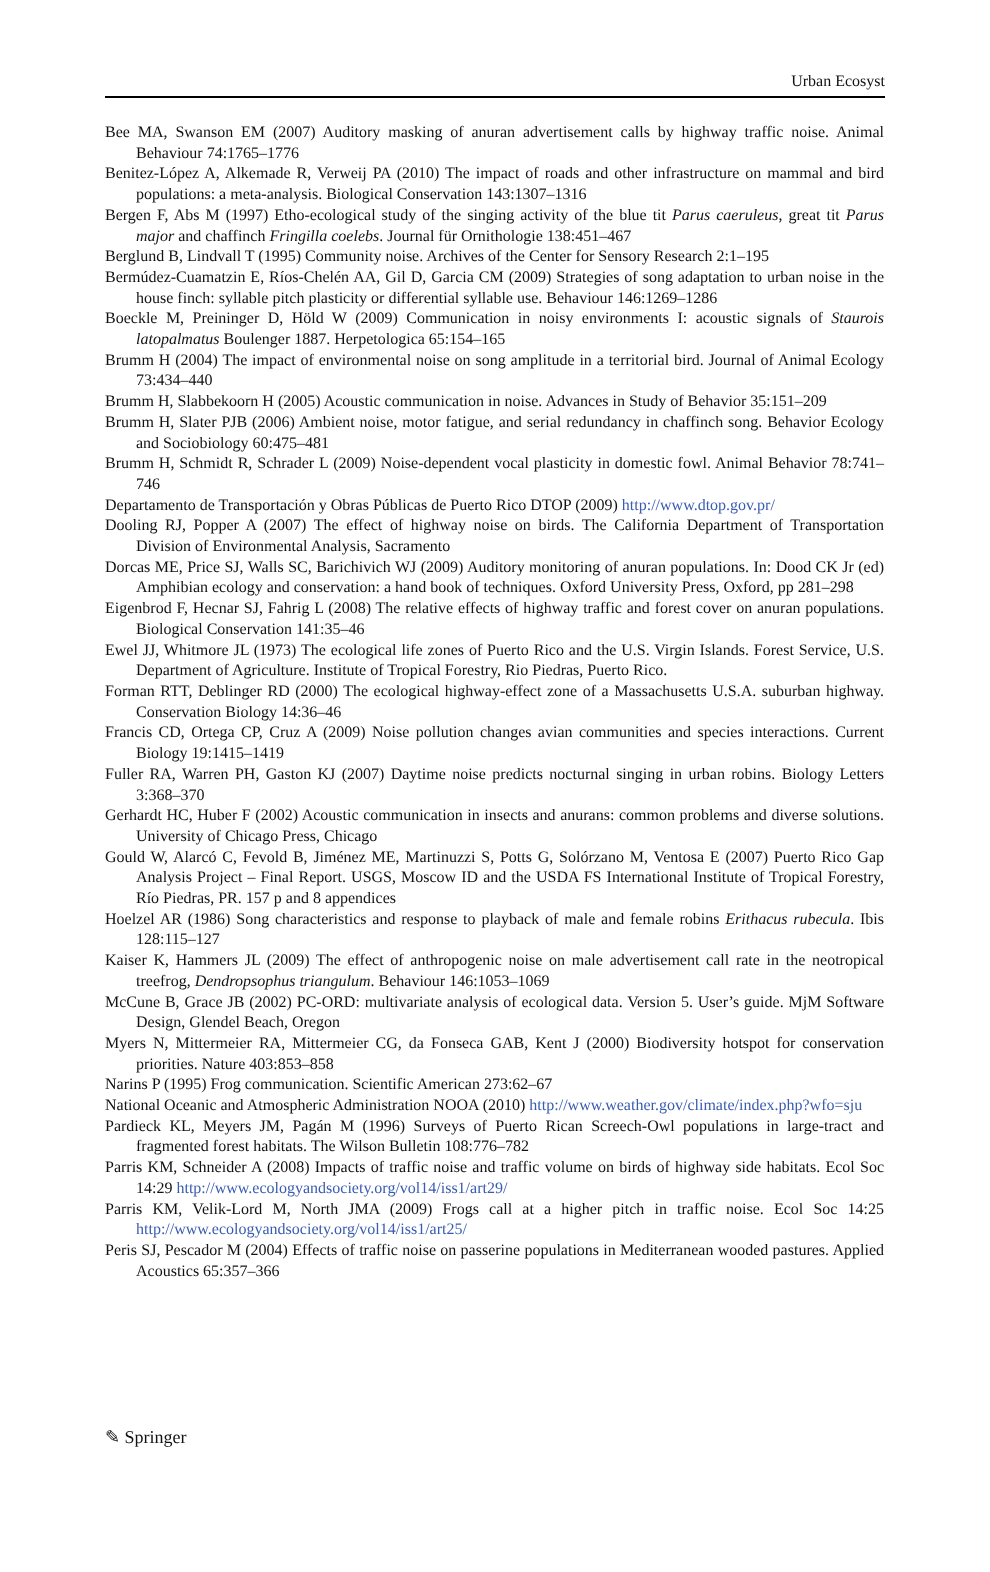Urban Ecosyst
Bee MA, Swanson EM (2007) Auditory masking of anuran advertisement calls by highway traffic noise. Animal Behaviour 74:1765–1776
Benitez-López A, Alkemade R, Verweij PA (2010) The impact of roads and other infrastructure on mammal and bird populations: a meta-analysis. Biological Conservation 143:1307–1316
Bergen F, Abs M (1997) Etho-ecological study of the singing activity of the blue tit Parus caeruleus, great tit Parus major and chaffinch Fringilla coelebs. Journal für Ornithologie 138:451–467
Berglund B, Lindvall T (1995) Community noise. Archives of the Center for Sensory Research 2:1–195
Bermúdez-Cuamatzin E, Ríos-Chelén AA, Gil D, Garcia CM (2009) Strategies of song adaptation to urban noise in the house finch: syllable pitch plasticity or differential syllable use. Behaviour 146:1269–1286
Boeckle M, Preininger D, Höld W (2009) Communication in noisy environments I: acoustic signals of Staurois latopalmatus Boulenger 1887. Herpetologica 65:154–165
Brumm H (2004) The impact of environmental noise on song amplitude in a territorial bird. Journal of Animal Ecology 73:434–440
Brumm H, Slabbekoorn H (2005) Acoustic communication in noise. Advances in Study of Behavior 35:151–209
Brumm H, Slater PJB (2006) Ambient noise, motor fatigue, and serial redundancy in chaffinch song. Behavior Ecology and Sociobiology 60:475–481
Brumm H, Schmidt R, Schrader L (2009) Noise-dependent vocal plasticity in domestic fowl. Animal Behavior 78:741–746
Departamento de Transportación y Obras Públicas de Puerto Rico DTOP (2009) http://www.dtop.gov.pr/
Dooling RJ, Popper A (2007) The effect of highway noise on birds. The California Department of Transportation Division of Environmental Analysis, Sacramento
Dorcas ME, Price SJ, Walls SC, Barichivich WJ (2009) Auditory monitoring of anuran populations. In: Dood CK Jr (ed) Amphibian ecology and conservation: a hand book of techniques. Oxford University Press, Oxford, pp 281–298
Eigenbrod F, Hecnar SJ, Fahrig L (2008) The relative effects of highway traffic and forest cover on anuran populations. Biological Conservation 141:35–46
Ewel JJ, Whitmore JL (1973) The ecological life zones of Puerto Rico and the U.S. Virgin Islands. Forest Service, U.S. Department of Agriculture. Institute of Tropical Forestry, Rio Piedras, Puerto Rico.
Forman RTT, Deblinger RD (2000) The ecological highway-effect zone of a Massachusetts U.S.A. suburban highway. Conservation Biology 14:36–46
Francis CD, Ortega CP, Cruz A (2009) Noise pollution changes avian communities and species interactions. Current Biology 19:1415–1419
Fuller RA, Warren PH, Gaston KJ (2007) Daytime noise predicts nocturnal singing in urban robins. Biology Letters 3:368–370
Gerhardt HC, Huber F (2002) Acoustic communication in insects and anurans: common problems and diverse solutions. University of Chicago Press, Chicago
Gould W, Alarcó C, Fevold B, Jiménez ME, Martinuzzi S, Potts G, Solórzano M, Ventosa E (2007) Puerto Rico Gap Analysis Project – Final Report. USGS, Moscow ID and the USDA FS International Institute of Tropical Forestry, Río Piedras, PR. 157 p and 8 appendices
Hoelzel AR (1986) Song characteristics and response to playback of male and female robins Erithacus rubecula. Ibis 128:115–127
Kaiser K, Hammers JL (2009) The effect of anthropogenic noise on male advertisement call rate in the neotropical treefrog, Dendropsophus triangulum. Behaviour 146:1053–1069
McCune B, Grace JB (2002) PC-ORD: multivariate analysis of ecological data. Version 5. User’s guide. MjM Software Design, Glendel Beach, Oregon
Myers N, Mittermeier RA, Mittermeier CG, da Fonseca GAB, Kent J (2000) Biodiversity hotspot for conservation priorities. Nature 403:853–858
Narins P (1995) Frog communication. Scientific American 273:62–67
National Oceanic and Atmospheric Administration NOOA (2010) http://www.weather.gov/climate/index.php?wfo=sju
Pardieck KL, Meyers JM, Pagán M (1996) Surveys of Puerto Rican Screech-Owl populations in large-tract and fragmented forest habitats. The Wilson Bulletin 108:776–782
Parris KM, Schneider A (2008) Impacts of traffic noise and traffic volume on birds of highway side habitats. Ecol Soc 14:29 http://www.ecologyandsociety.org/vol14/iss1/art29/
Parris KM, Velik-Lord M, North JMA (2009) Frogs call at a higher pitch in traffic noise. Ecol Soc 14:25 http://www.ecologyandsociety.org/vol14/iss1/art25/
Peris SJ, Pescador M (2004) Effects of traffic noise on passerine populations in Mediterranean wooded pastures. Applied Acoustics 65:357–366
✎ Springer